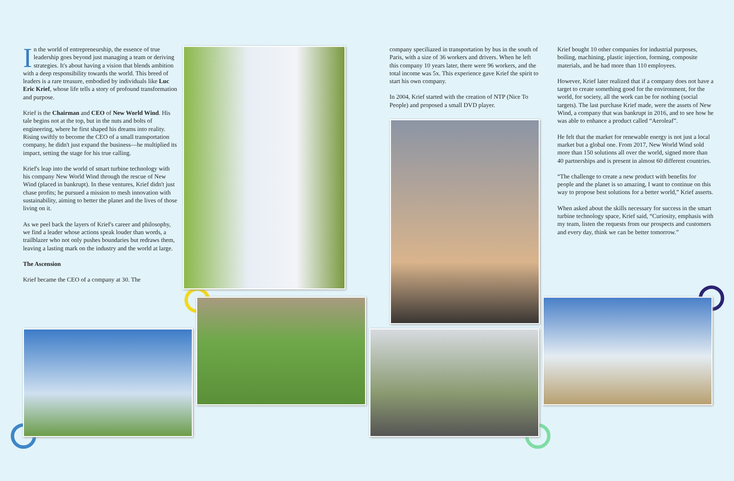In the world of entrepreneurship, the essence of true leadership goes beyond just managing a team or deriving strategies. It's about having a vision that blends ambition with a deep responsibility towards the world. This breed of leaders is a rare treasure, embodied by individuals like Luc Eric Krief, whose life tells a story of profound transformation and purpose.
Krief is the Chairman and CEO of New World Wind. His tale begins not at the top, but in the nuts and bolts of engineering, where he first shaped his dreams into reality. Rising swiftly to become the CEO of a small transportation company, he didn't just expand the business—he multiplied its impact, setting the stage for his true calling.
Krief's leap into the world of smart turbine technology with his company New World Wind through the rescue of New Wind (placed in bankrupt). In these ventures, Krief didn't just chase profits; he pursued a mission to mesh innovation with sustainability, aiming to better the planet and the lives of those living on it.
As we peel back the layers of Krief's career and philosophy, we find a leader whose actions speak louder than words, a trailblazer who not only pushes boundaries but redraws them, leaving a lasting mark on the industry and the world at large.
The Ascension
Krief became the CEO of a company at 30. The
company speciliazed in transportation by bus in the south of Paris, with a size of 36 workers and drivers. When he left this company 10 years later, there were 96 workers, and the total income was 5x. This experience gave Krief the spirit to start his own company.
In 2004, Krief started with the creation of NTP (Nice To People) and proposed a small DVD player.
Krief bought 10 other companies for industrial purposes, boiling, machining, plastic injection, forming, composite materials, and he had more than 110 employees.
However, Krief later realized that if a company does not have a target to create something good for the environment, for the world, for society, all the work can be for nothing (social targets). The last purchase Krief made, were the assets of New Wind, a company that was bankrupt in 2016, and to see how he was able to enhance a product called “Aeroleaf”.
He felt that the market for renewable energy is not just a local market but a global one. From 2017, New World Wind sold more than 150 solutions all over the world, signed more than 40 partnerships and is present in almost 60 different countries.
“The challenge to create a new product with benefits for people and the planet is so amazing, I want to continue on this way to propose best solutions for a better world,” Krief asserts.
When asked about the skills necessary for success in the smart turbine technology space, Krief said, “Curiosity, emphasis with my team, listen the requests from our prospects and customers and every day, think we can be better tomorrow.”